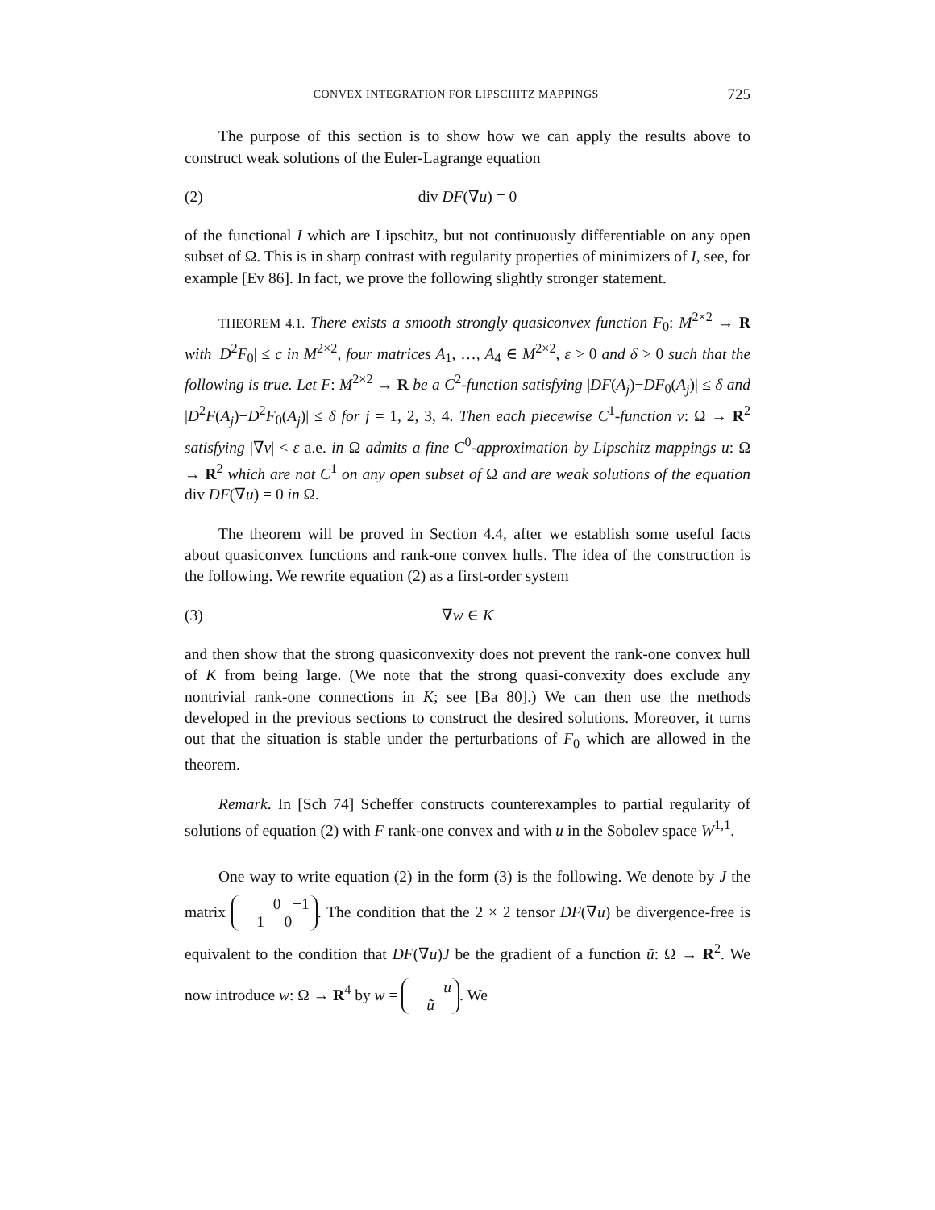CONVEX INTEGRATION FOR LIPSCHITZ MAPPINGS 725
The purpose of this section is to show how we can apply the results above to construct weak solutions of the Euler-Lagrange equation
(2) div DF(∇u) = 0
of the functional I which are Lipschitz, but not continuously differentiable on any open subset of Ω. This is in sharp contrast with regularity properties of minimizers of I, see, for example [Ev 86]. In fact, we prove the following slightly stronger statement.
THEOREM 4.1. There exists a smooth strongly quasiconvex function F<sub>0</sub>: M<sup>2×2</sup> → R with |D<sup>2</sup>F<sub>0</sub>| ≤ c in M<sup>2×2</sup>, four matrices A<sub>1</sub>, …, A<sub>4</sub> ∈ M<sup>2×2</sup>, ε > 0 and δ > 0 such that the following is true. Let F: M<sup>2×2</sup> → R be a C<sup>2</sup>-function satisfying |DF(A<sub>j</sub>)−DF<sub>0</sub>(A<sub>j</sub>)| ≤ δ and |D<sup>2</sup>F(A<sub>j</sub>)−D<sup>2</sup>F<sub>0</sub>(A<sub>j</sub>)| ≤ δ for j = 1, 2, 3, 4. Then each piecewise C<sup>1</sup>-function v: Ω → R<sup>2</sup> satisfying |∇v| < ε a.e. in Ω admits a fine C<sup>0</sup>-approximation by Lipschitz mappings u: Ω → R<sup>2</sup> which are not C<sup>1</sup> on any open subset of Ω and are weak solutions of the equation div DF(∇u) = 0 in Ω.
The theorem will be proved in Section 4.4, after we establish some useful facts about quasiconvex functions and rank-one convex hulls. The idea of the construction is the following. We rewrite equation (2) as a first-order system
(3) ∇w ∈ K
and then show that the strong quasiconvexity does not prevent the rank-one convex hull of K from being large. (We note that the strong quasi-convexity does exclude any nontrivial rank-one connections in K; see [Ba 80].) We can then use the methods developed in the previous sections to construct the desired solutions. Moreover, it turns out that the situation is stable under the perturbations of F<sub>0</sub> which are allowed in the theorem.
Remark. In [Sch 74] Scheffer constructs counterexamples to partial regularity of solutions of equation (2) with F rank-one convex and with u in the Sobolev space W<sup>1,1</sup>.
One way to write equation (2) in the form (3) is the following. We denote by J the matrix 0 −1
1 0. The condition that the 2 × 2 tensor DF(∇u) be divergence-free is equivalent to the condition that DF(∇u)J be the gradient of a function ũ: Ω → R<sup>2</sup>. We now introduce w: Ω → R<sup>4</sup> by w = u
ũ. We